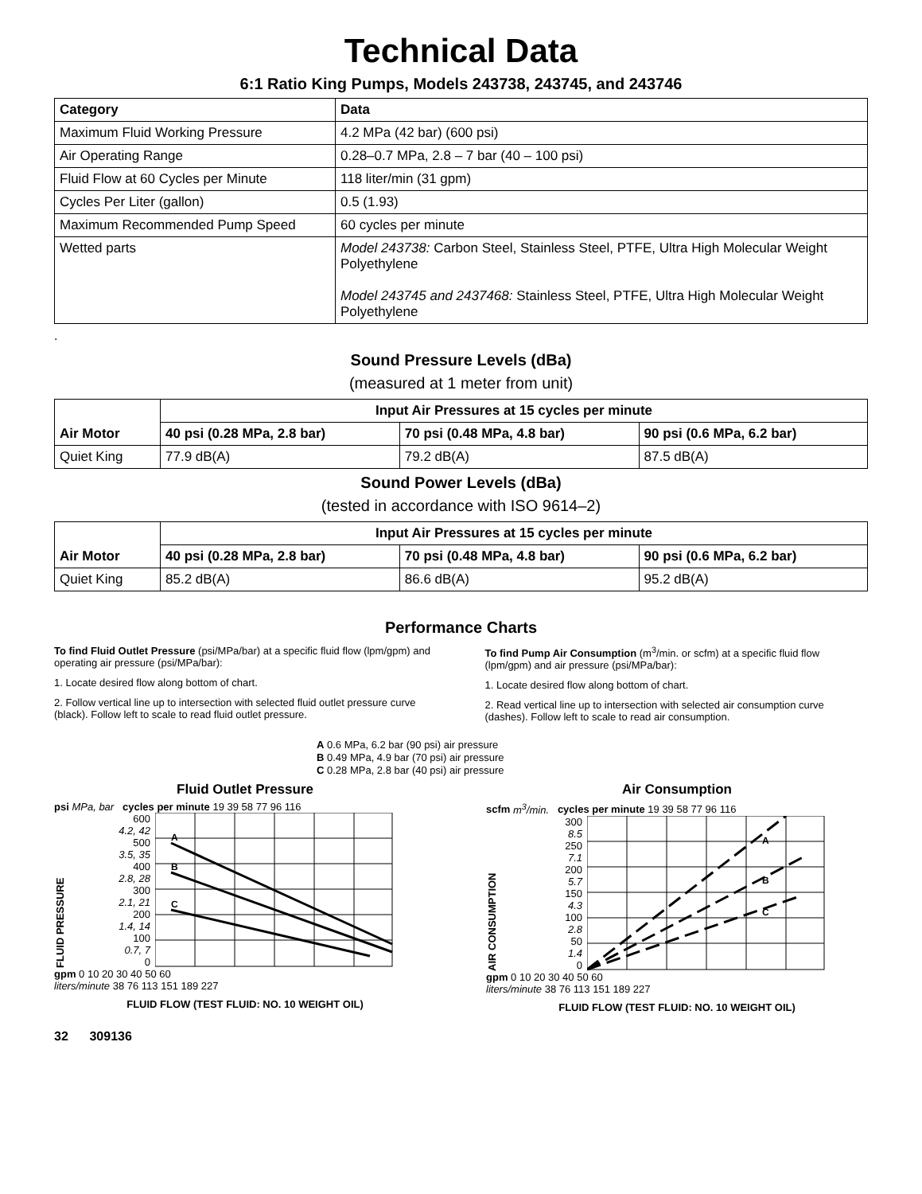Technical Data
6:1 Ratio King Pumps, Models 243738, 243745, and 243746
| Category | Data |
| --- | --- |
| Maximum Fluid Working Pressure | 4.2 MPa (42 bar) (600 psi) |
| Air Operating Range | 0.28–0.7 MPa, 2.8 – 7 bar (40 – 100 psi) |
| Fluid Flow at 60 Cycles per Minute | 118 liter/min (31 gpm) |
| Cycles Per Liter (gallon) | 0.5 (1.93) |
| Maximum Recommended Pump Speed | 60 cycles per minute |
| Wetted parts | Model 243738: Carbon Steel, Stainless Steel, PTFE, Ultra High Molecular Weight Polyethylene Model 243745 and 2437468: Stainless Steel, PTFE, Ultra High Molecular Weight Polyethylene |
.
Sound Pressure Levels (dBa)
(measured at 1 meter from unit)
| | Input Air Pressures at 15 cycles per minute | | |
| Air Motor | 40 psi (0.28 MPa, 2.8 bar) | 70 psi (0.48 MPa, 4.8 bar) | 90 psi (0.6 MPa, 6.2 bar) |
| Quiet King | 77.9 dB(A) | 79.2 dB(A) | 87.5 dB(A) |
Sound Power Levels (dBa)
(tested in accordance with ISO 9614–2)
| | Input Air Pressures at 15 cycles per minute | | |
| Air Motor | 40 psi (0.28 MPa, 2.8 bar) | 70 psi (0.48 MPa, 4.8 bar) | 90 psi (0.6 MPa, 6.2 bar) |
| Quiet King | 85.2 dB(A) | 86.6 dB(A) | 95.2 dB(A) |
Performance Charts
To find Fluid Outlet Pressure (psi/MPa/bar) at a specific fluid flow (lpm/gpm) and operating air pressure (psi/MPa/bar):
1. Locate desired flow along bottom of chart.
2. Follow vertical line up to intersection with selected fluid outlet pressure curve (black). Follow left to scale to read fluid outlet pressure.
To find Pump Air Consumption (m<sup>3</sup>/min. or scfm) at a specific fluid flow (lpm/gpm) and air pressure (psi/MPa/bar):
1. Locate desired flow along bottom of chart.
2. Read vertical line up to intersection with selected air consumption curve (dashes). Follow left to scale to read air consumption.
A 0.6 MPa, 6.2 bar (90 psi) air pressure
B 0.49 MPa, 4.9 bar (70 psi) air pressure
C 0.28 MPa, 2.8 bar (40 psi) air pressure
Fluid Outlet Pressure
psi MPa, bar cycles per minute 19 39 58 77 96 116
FLUID PRESSURE
600
4.2, 42
500
3.5, 35
400
2.8, 28
300
2.1, 21
200
1.4, 14
100
0.7, 7
0
A
B
C
gpm 0 10 20 30 40 50 60
liters/minute 38 76 113 151 189 227
FLUID FLOW (TEST FLUID: NO. 10 WEIGHT OIL)
Air Consumption
scfm m<sup>3</sup>/min. cycles per minute 19 39 58 77 96 116
AIR CONSUMPTION
300
8.5
250
7.1
200
5.7
150
4.3
100
2.8
50
1.4
0
A
B
C
gpm 0 10 20 30 40 50 60
liters/minute 38 76 113 151 189 227
FLUID FLOW (TEST FLUID: NO. 10 WEIGHT OIL)
32 309136